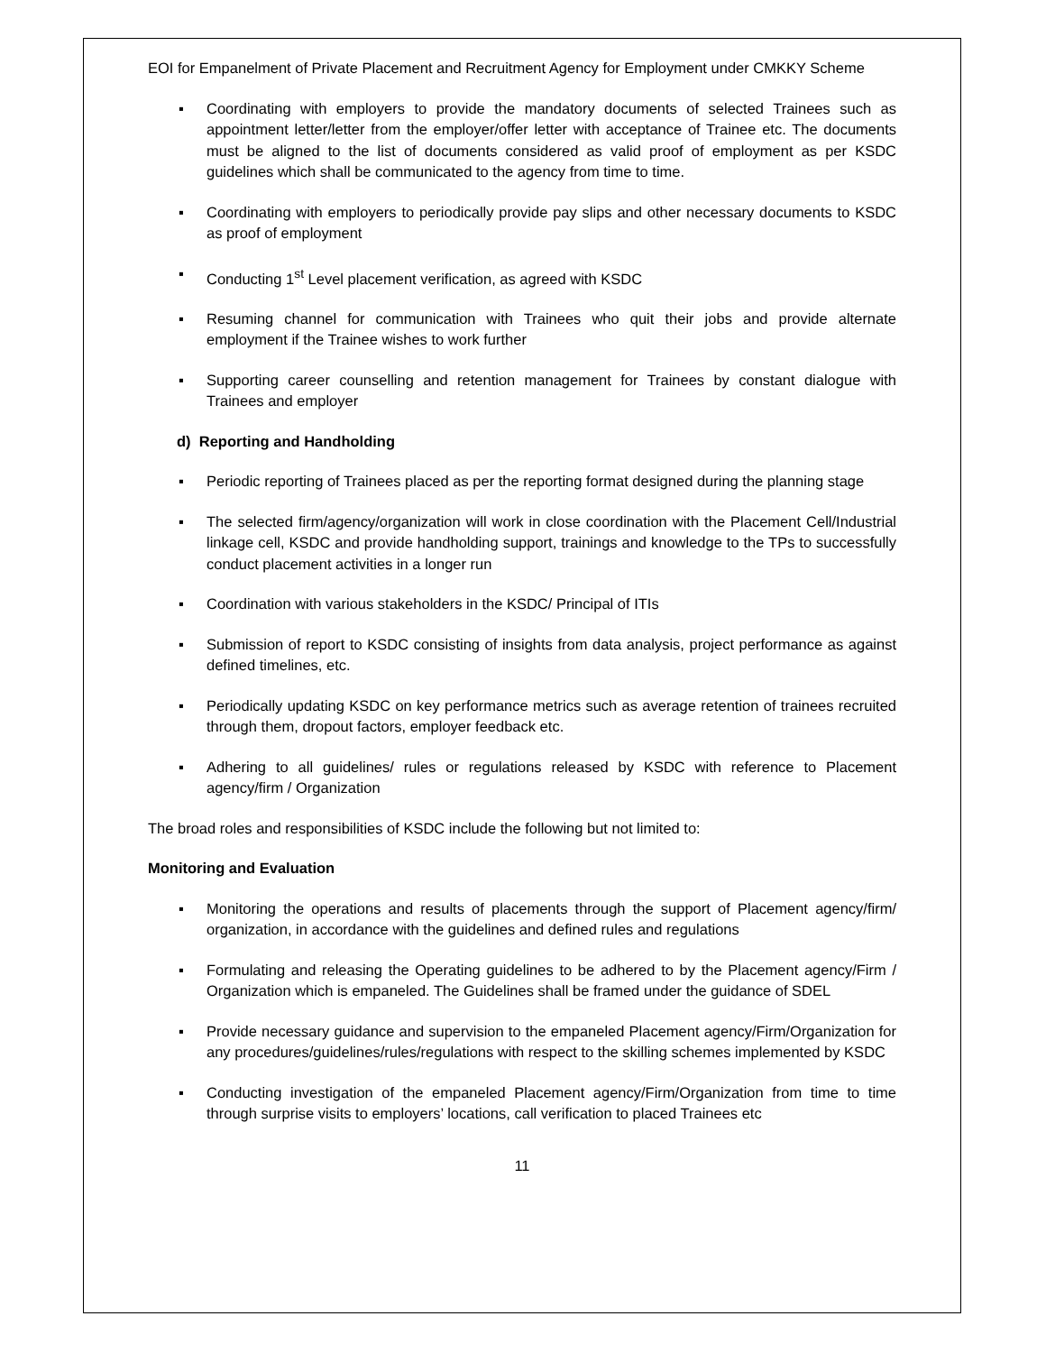EOI for Empanelment of Private Placement and Recruitment Agency for Employment under CMKKY Scheme
▪ Coordinating with employers to provide the mandatory documents of selected Trainees such as appointment letter/letter from the employer/offer letter with acceptance of Trainee etc. The documents must be aligned to the list of documents considered as valid proof of employment as per KSDC guidelines which shall be communicated to the agency from time to time.
▪ Coordinating with employers to periodically provide pay slips and other necessary documents to KSDC as proof of employment
▪ Conducting 1<sup>st</sup> Level placement verification, as agreed with KSDC
▪ Resuming channel for communication with Trainees who quit their jobs and provide alternate employment if the Trainee wishes to work further
▪ Supporting career counselling and retention management for Trainees by constant dialogue with Trainees and employer
d) Reporting and Handholding
▪ Periodic reporting of Trainees placed as per the reporting format designed during the planning stage
▪ The selected firm/agency/organization will work in close coordination with the Placement Cell/Industrial linkage cell, KSDC and provide handholding support, trainings and knowledge to the TPs to successfully conduct placement activities in a longer run
▪ Coordination with various stakeholders in the KSDC/ Principal of ITIs
▪ Submission of report to KSDC consisting of insights from data analysis, project performance as against defined timelines, etc.
▪ Periodically updating KSDC on key performance metrics such as average retention of trainees recruited through them, dropout factors, employer feedback etc.
▪ Adhering to all guidelines/ rules or regulations released by KSDC with reference to Placement agency/firm / Organization
The broad roles and responsibilities of KSDC include the following but not limited to:
Monitoring and Evaluation
▪ Monitoring the operations and results of placements through the support of Placement agency/firm/ organization, in accordance with the guidelines and defined rules and regulations
▪ Formulating and releasing the Operating guidelines to be adhered to by the Placement agency/Firm / Organization which is empaneled. The Guidelines shall be framed under the guidance of SDEL
▪ Provide necessary guidance and supervision to the empaneled Placement agency/Firm/Organization for any procedures/guidelines/rules/regulations with respect to the skilling schemes implemented by KSDC
▪ Conducting investigation of the empaneled Placement agency/Firm/Organization from time to time through surprise visits to employers’ locations, call verification to placed Trainees etc
11